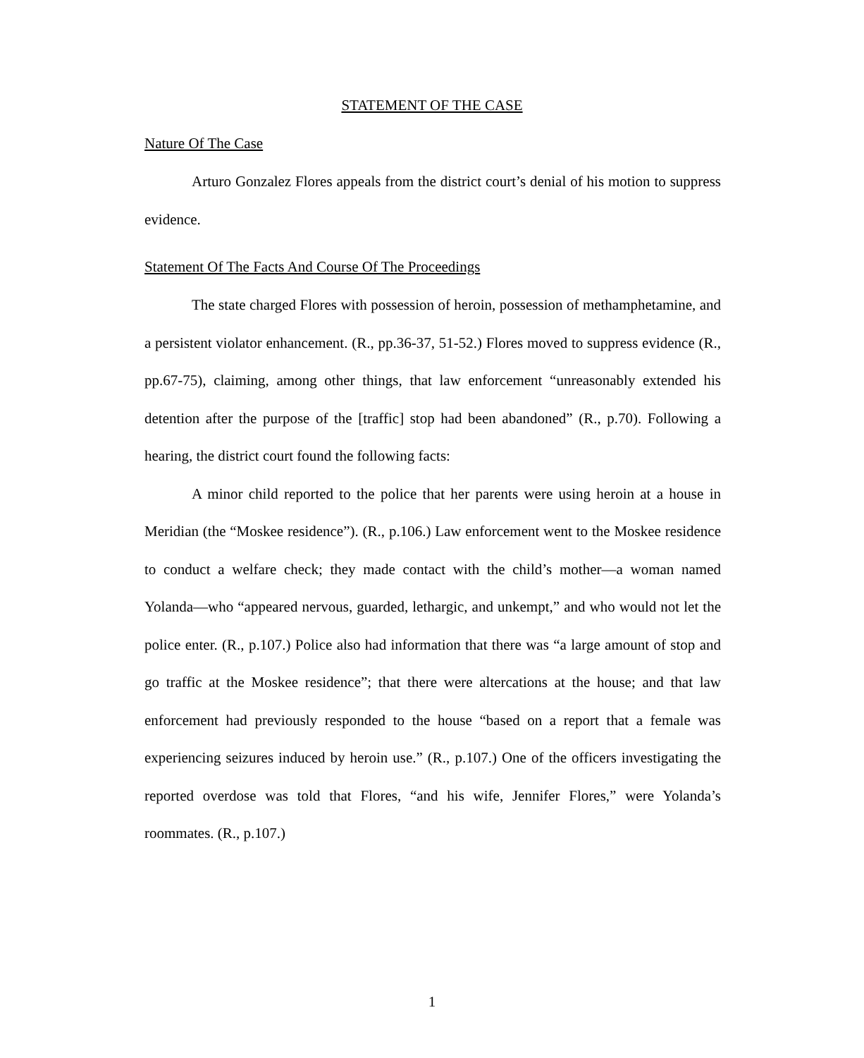STATEMENT OF THE CASE
Nature Of The Case
Arturo Gonzalez Flores appeals from the district court’s denial of his motion to suppress evidence.
Statement Of The Facts And Course Of The Proceedings
The state charged Flores with possession of heroin, possession of methamphetamine, and a persistent violator enhancement. (R., pp.36-37, 51-52.) Flores moved to suppress evidence (R., pp.67-75), claiming, among other things, that law enforcement “unreasonably extended his detention after the purpose of the [traffic] stop had been abandoned” (R., p.70). Following a hearing, the district court found the following facts:
A minor child reported to the police that her parents were using heroin at a house in Meridian (the “Moskee residence”). (R., p.106.) Law enforcement went to the Moskee residence to conduct a welfare check; they made contact with the child’s mother—a woman named Yolanda—who “appeared nervous, guarded, lethargic, and unkempt,” and who would not let the police enter. (R., p.107.) Police also had information that there was “a large amount of stop and go traffic at the Moskee residence”; that there were altercations at the house; and that law enforcement had previously responded to the house “based on a report that a female was experiencing seizures induced by heroin use.” (R., p.107.) One of the officers investigating the reported overdose was told that Flores, “and his wife, Jennifer Flores,” were Yolanda’s roommates. (R., p.107.)
1